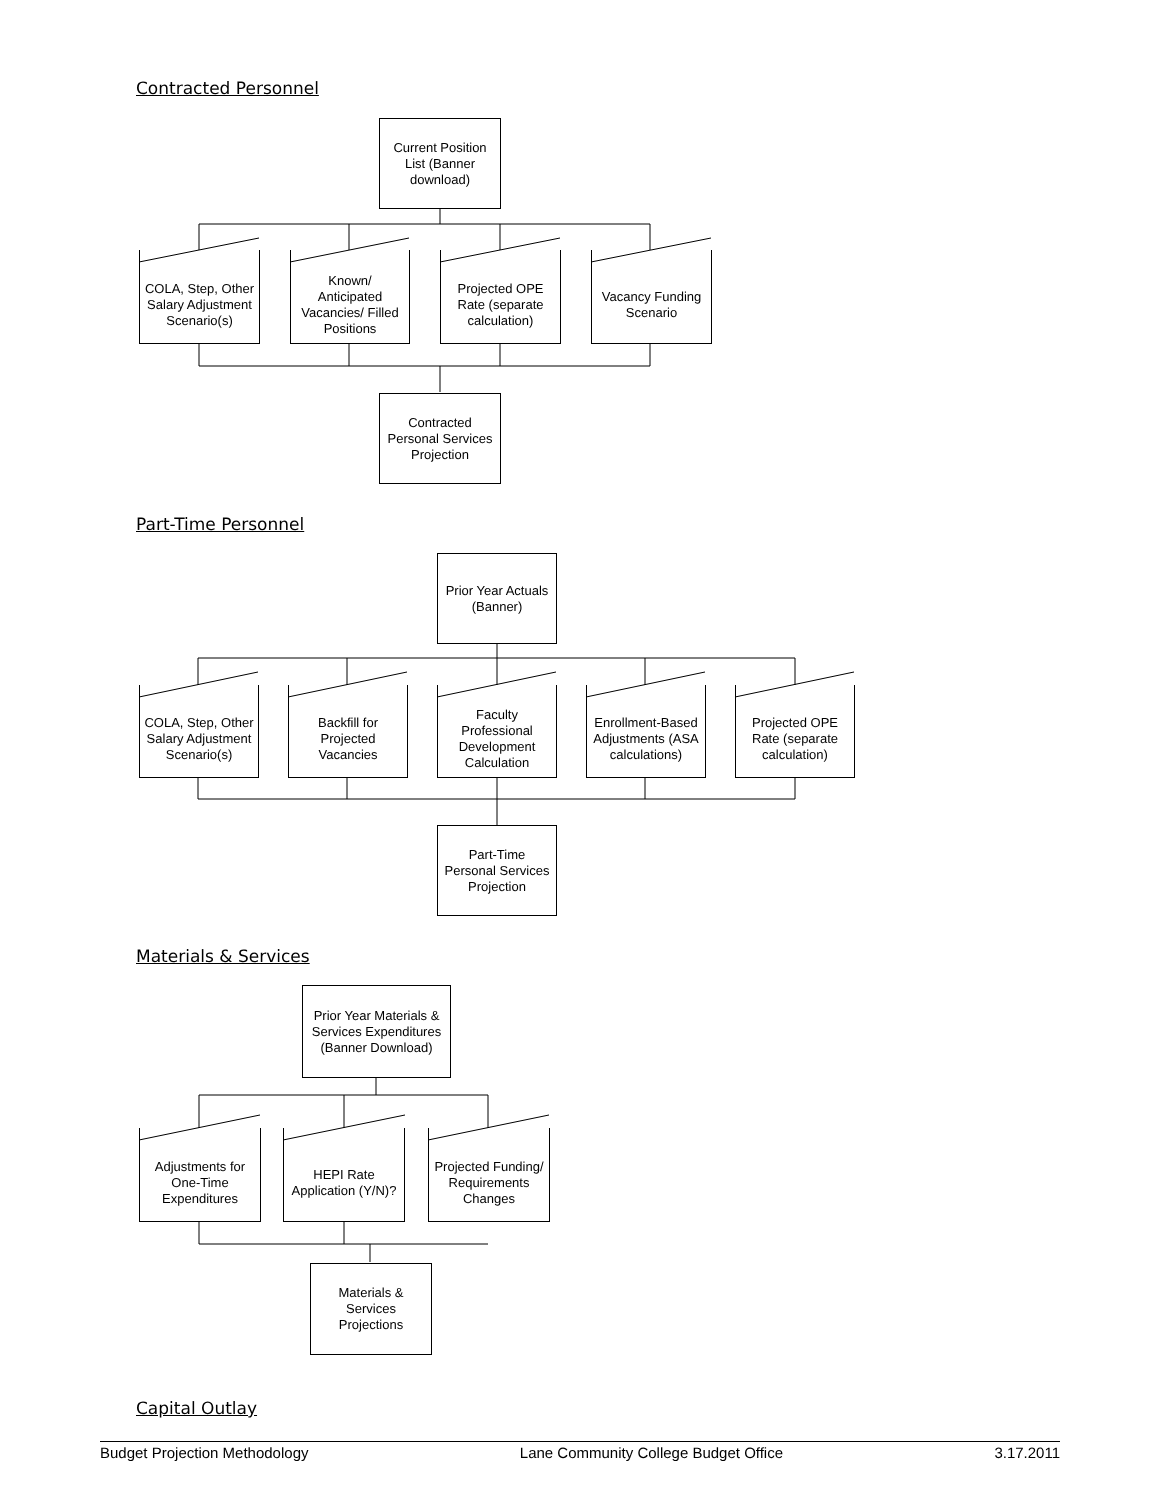Contracted Personnel
Current Position List (Banner download)
COLA, Step, Other Salary Adjustment Scenario(s)
Known/ Anticipated Vacancies/ Filled Positions
Projected OPE Rate (separate calculation)
Vacancy Funding Scenario
Contracted Personal Services Projection
Part-Time Personnel
Prior Year Actuals (Banner)
COLA, Step, Other Salary Adjustment Scenario(s)
Backfill for Projected Vacancies
Faculty Professional Development Calculation
Enrollment-Based Adjustments (ASA calculations)
Projected OPE Rate (separate calculation)
Part-Time Personal Services Projection
Materials & Services
Prior Year Materials & Services Expenditures (Banner Download)
Adjustments for One-Time Expenditures
HEPI Rate Application (Y/N)?
Projected Funding/ Requirements Changes
Materials & Services Projections
Capital Outlay
Budget Projection Methodology Lane Community College Budget Office 3.17.2011